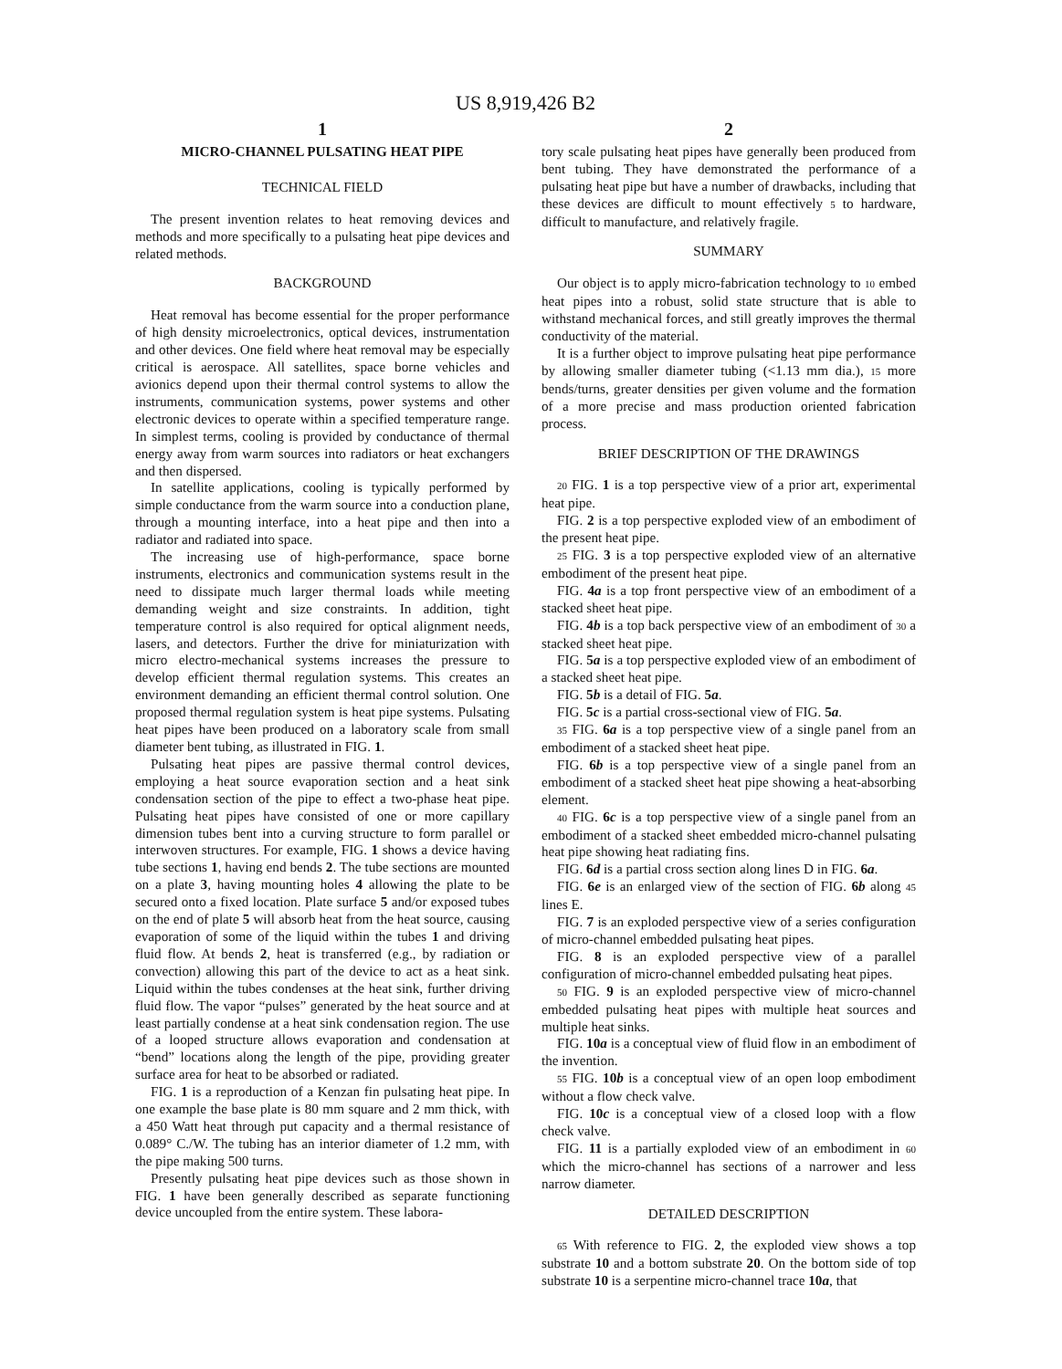US 8,919,426 B2
1
MICRO-CHANNEL PULSATING HEAT PIPE
TECHNICAL FIELD
The present invention relates to heat removing devices and methods and more specifically to a pulsating heat pipe devices and related methods.
BACKGROUND
Heat removal has become essential for the proper performance of high density microelectronics, optical devices, instrumentation and other devices. One field where heat removal may be especially critical is aerospace. All satellites, space borne vehicles and avionics depend upon their thermal control systems to allow the instruments, communication systems, power systems and other electronic devices to operate within a specified temperature range. In simplest terms, cooling is provided by conductance of thermal energy away from warm sources into radiators or heat exchangers and then dispersed.
In satellite applications, cooling is typically performed by simple conductance from the warm source into a conduction plane, through a mounting interface, into a heat pipe and then into a radiator and radiated into space.
The increasing use of high-performance, space borne instruments, electronics and communication systems result in the need to dissipate much larger thermal loads while meeting demanding weight and size constraints. In addition, tight temperature control is also required for optical alignment needs, lasers, and detectors. Further the drive for miniaturization with micro electro-mechanical systems increases the pressure to develop efficient thermal regulation systems. This creates an environment demanding an efficient thermal control solution. One proposed thermal regulation system is heat pipe systems. Pulsating heat pipes have been produced on a laboratory scale from small diameter bent tubing, as illustrated in FIG. 1.
Pulsating heat pipes are passive thermal control devices, employing a heat source evaporation section and a heat sink condensation section of the pipe to effect a two-phase heat pipe. Pulsating heat pipes have consisted of one or more capillary dimension tubes bent into a curving structure to form parallel or interwoven structures. For example, FIG. 1 shows a device having tube sections 1, having end bends 2. The tube sections are mounted on a plate 3, having mounting holes 4 allowing the plate to be secured onto a fixed location. Plate surface 5 and/or exposed tubes on the end of plate 5 will absorb heat from the heat source, causing evaporation of some of the liquid within the tubes 1 and driving fluid flow. At bends 2, heat is transferred (e.g., by radiation or convection) allowing this part of the device to act as a heat sink. Liquid within the tubes condenses at the heat sink, further driving fluid flow. The vapor “pulses” generated by the heat source and at least partially condense at a heat sink condensation region. The use of a looped structure allows evaporation and condensation at “bend” locations along the length of the pipe, providing greater surface area for heat to be absorbed or radiated.
FIG. 1 is a reproduction of a Kenzan fin pulsating heat pipe. In one example the base plate is 80 mm square and 2 mm thick, with a 450 Watt heat through put capacity and a thermal resistance of 0.089° C./W. The tubing has an interior diameter of 1.2 mm, with the pipe making 500 turns.
Presently pulsating heat pipe devices such as those shown in FIG. 1 have been generally described as separate functioning device uncoupled from the entire system. These labora-
2
tory scale pulsating heat pipes have generally been produced from bent tubing. They have demonstrated the performance of a pulsating heat pipe but have a number of drawbacks, including that these devices are difficult to mount effectively 5 to hardware, difficult to manufacture, and relatively fragile.
SUMMARY
Our object is to apply micro-fabrication technology to 10 embed heat pipes into a robust, solid state structure that is able to withstand mechanical forces, and still greatly improves the thermal conductivity of the material.
It is a further object to improve pulsating heat pipe performance by allowing smaller diameter tubing (<1.13 mm dia.), 15 more bends/turns, greater densities per given volume and the formation of a more precise and mass production oriented fabrication process.
BRIEF DESCRIPTION OF THE DRAWINGS
20 FIG. 1 is a top perspective view of a prior art, experimental heat pipe.
FIG. 2 is a top perspective exploded view of an embodiment of the present heat pipe.
25 FIG. 3 is a top perspective exploded view of an alternative embodiment of the present heat pipe.
FIG. 4a is a top front perspective view of an embodiment of a stacked sheet heat pipe.
FIG. 4b is a top back perspective view of an embodiment of 30 a stacked sheet heat pipe.
FIG. 5a is a top perspective exploded view of an embodiment of a stacked sheet heat pipe.
FIG. 5b is a detail of FIG. 5a.
FIG. 5c is a partial cross-sectional view of FIG. 5a.
35 FIG. 6a is a top perspective view of a single panel from an embodiment of a stacked sheet heat pipe.
FIG. 6b is a top perspective view of a single panel from an embodiment of a stacked sheet heat pipe showing a heat-absorbing element.
40 FIG. 6c is a top perspective view of a single panel from an embodiment of a stacked sheet embedded micro-channel pulsating heat pipe showing heat radiating fins.
FIG. 6d is a partial cross section along lines D in FIG. 6a.
FIG. 6e is an enlarged view of the section of FIG. 6b along 45 lines E.
FIG. 7 is an exploded perspective view of a series configuration of micro-channel embedded pulsating heat pipes.
FIG. 8 is an exploded perspective view of a parallel configuration of micro-channel embedded pulsating heat pipes.
50 FIG. 9 is an exploded perspective view of micro-channel embedded pulsating heat pipes with multiple heat sources and multiple heat sinks.
FIG. 10a is a conceptual view of fluid flow in an embodiment of the invention.
55 FIG. 10b is a conceptual view of an open loop embodiment without a flow check valve.
FIG. 10c is a conceptual view of a closed loop with a flow check valve.
FIG. 11 is a partially exploded view of an embodiment in 60 which the micro-channel has sections of a narrower and less narrow diameter.
DETAILED DESCRIPTION
65 With reference to FIG. 2, the exploded view shows a top substrate 10 and a bottom substrate 20. On the bottom side of top substrate 10 is a serpentine micro-channel trace 10a, that